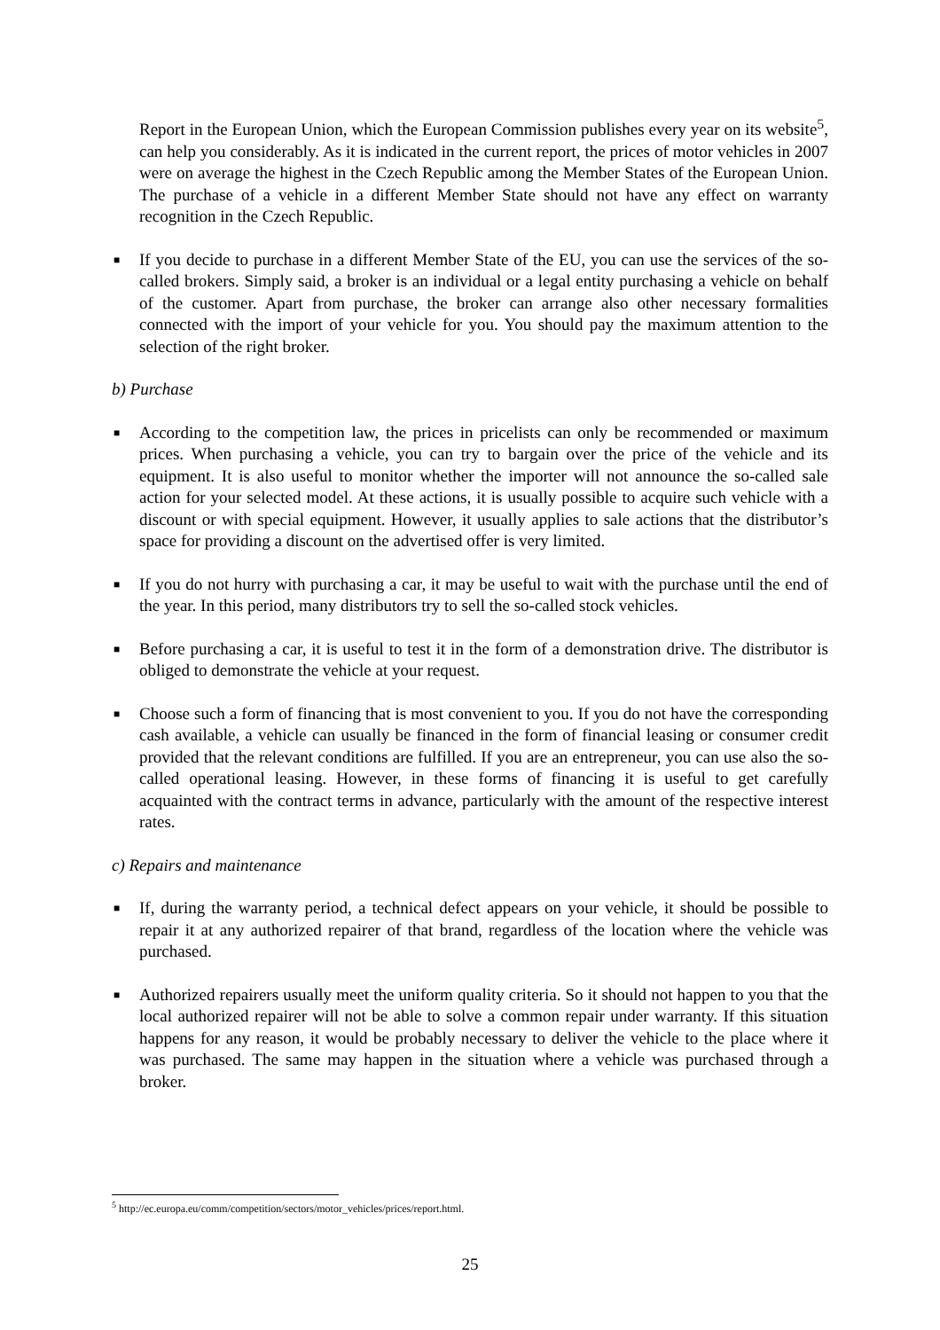Report in the European Union, which the European Commission publishes every year on its website<sup>5</sup>, can help you considerably. As it is indicated in the current report, the prices of motor vehicles in 2007 were on average the highest in the Czech Republic among the Member States of the European Union. The purchase of a vehicle in a different Member State should not have any effect on warranty recognition in the Czech Republic.
■ If you decide to purchase in a different Member State of the EU, you can use the services of the so-called brokers. Simply said, a broker is an individual or a legal entity purchasing a vehicle on behalf of the customer. Apart from purchase, the broker can arrange also other necessary formalities connected with the import of your vehicle for you. You should pay the maximum attention to the selection of the right broker.
b) Purchase
■ According to the competition law, the prices in pricelists can only be recommended or maximum prices. When purchasing a vehicle, you can try to bargain over the price of the vehicle and its equipment. It is also useful to monitor whether the importer will not announce the so-called sale action for your selected model. At these actions, it is usually possible to acquire such vehicle with a discount or with special equipment. However, it usually applies to sale actions that the distributor’s space for providing a discount on the advertised offer is very limited.
■ If you do not hurry with purchasing a car, it may be useful to wait with the purchase until the end of the year. In this period, many distributors try to sell the so-called stock vehicles.
■ Before purchasing a car, it is useful to test it in the form of a demonstration drive. The distributor is obliged to demonstrate the vehicle at your request.
■ Choose such a form of financing that is most convenient to you. If you do not have the corresponding cash available, a vehicle can usually be financed in the form of financial leasing or consumer credit provided that the relevant conditions are fulfilled. If you are an entrepreneur, you can use also the so-called operational leasing. However, in these forms of financing it is useful to get carefully acquainted with the contract terms in advance, particularly with the amount of the respective interest rates.
c) Repairs and maintenance
■ If, during the warranty period, a technical defect appears on your vehicle, it should be possible to repair it at any authorized repairer of that brand, regardless of the location where the vehicle was purchased.
■ Authorized repairers usually meet the uniform quality criteria. So it should not happen to you that the local authorized repairer will not be able to solve a common repair under warranty. If this situation happens for any reason, it would be probably necessary to deliver the vehicle to the place where it was purchased. The same may happen in the situation where a vehicle was purchased through a broker.
<sup>5</sup> http://ec.europa.eu/comm/competition/sectors/motor_vehicles/prices/report.html.
25